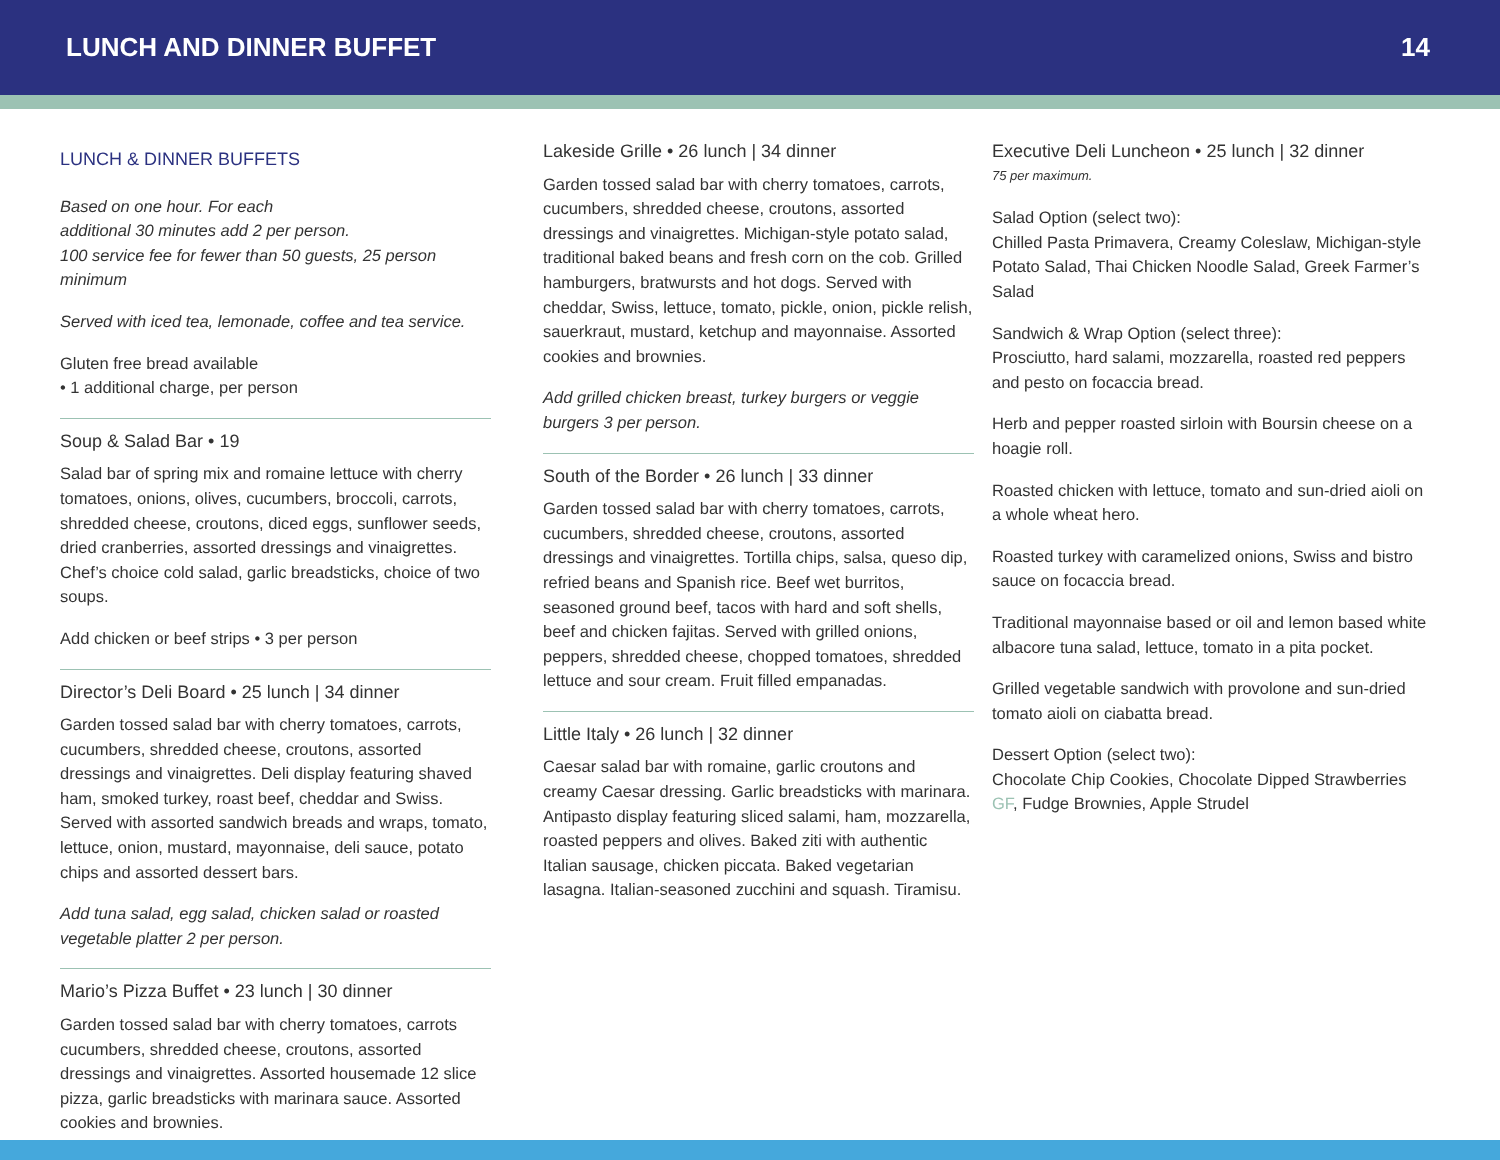LUNCH AND DINNER BUFFET 14
LUNCH & DINNER BUFFETS
Based on one hour. For each
additional 30 minutes add 2 per person.
100 service fee for fewer than 50 guests, 25 person minimum
Served with iced tea, lemonade, coffee and tea service.
Gluten free bread available
• 1 additional charge, per person
Soup & Salad Bar • 19
Salad bar of spring mix and romaine lettuce with cherry tomatoes, onions, olives, cucumbers, broccoli, carrots, shredded cheese, croutons, diced eggs, sunflower seeds, dried cranberries, assorted dressings and vinaigrettes. Chef’s choice cold salad, garlic breadsticks, choice of two soups.
Add chicken or beef strips • 3 per person
Director’s Deli Board • 25 lunch | 34 dinner
Garden tossed salad bar with cherry tomatoes, carrots, cucumbers, shredded cheese, croutons, assorted dressings and vinaigrettes. Deli display featuring shaved ham, smoked turkey, roast beef, cheddar and Swiss. Served with assorted sandwich breads and wraps, tomato, lettuce, onion, mustard, mayonnaise, deli sauce, potato chips and assorted dessert bars.
Add tuna salad, egg salad, chicken salad or roasted vegetable platter 2 per person.
Mario’s Pizza Buffet • 23 lunch | 30 dinner
Garden tossed salad bar with cherry tomatoes, carrots cucumbers, shredded cheese, croutons, assorted dressings and vinaigrettes. Assorted housemade 12 slice pizza, garlic breadsticks with marinara sauce. Assorted cookies and brownies.
Lakeside Grille • 26 lunch | 34 dinner
Garden tossed salad bar with cherry tomatoes, carrots, cucumbers, shredded cheese, croutons, assorted dressings and vinaigrettes. Michigan-style potato salad, traditional baked beans and fresh corn on the cob. Grilled hamburgers, bratwursts and hot dogs. Served with cheddar, Swiss, lettuce, tomato, pickle, onion, pickle relish, sauerkraut, mustard, ketchup and mayonnaise. Assorted cookies and brownies.
Add grilled chicken breast, turkey burgers or veggie burgers 3 per person.
South of the Border • 26 lunch | 33 dinner
Garden tossed salad bar with cherry tomatoes, carrots, cucumbers, shredded cheese, croutons, assorted dressings and vinaigrettes. Tortilla chips, salsa, queso dip, refried beans and Spanish rice. Beef wet burritos, seasoned ground beef, tacos with hard and soft shells, beef and chicken fajitas. Served with grilled onions, peppers, shredded cheese, chopped tomatoes, shredded lettuce and sour cream. Fruit filled empanadas.
Little Italy • 26 lunch | 32 dinner
Caesar salad bar with romaine, garlic croutons and creamy Caesar dressing. Garlic breadsticks with marinara. Antipasto display featuring sliced salami, ham, mozzarella, roasted peppers and olives. Baked ziti with authentic Italian sausage, chicken piccata. Baked vegetarian lasagna. Italian-seasoned zucchini and squash. Tiramisu.
Executive Deli Luncheon • 25 lunch | 32 dinner
75 per maximum.
Salad Option (select two):
Chilled Pasta Primavera, Creamy Coleslaw, Michigan-style Potato Salad, Thai Chicken Noodle Salad, Greek Farmer’s Salad
Sandwich & Wrap Option (select three):
Prosciutto, hard salami, mozzarella, roasted red peppers and pesto on focaccia bread.
Herb and pepper roasted sirloin with Boursin cheese on a hoagie roll.
Roasted chicken with lettuce, tomato and sun-dried aioli on a whole wheat hero.
Roasted turkey with caramelized onions, Swiss and bistro sauce on focaccia bread.
Traditional mayonnaise based or oil and lemon based white albacore tuna salad, lettuce, tomato in a pita pocket.
Grilled vegetable sandwich with provolone and sun-dried tomato aioli on ciabatta bread.
Dessert Option (select two):
Chocolate Chip Cookies, Chocolate Dipped Strawberries GF, Fudge Brownies, Apple Strudel